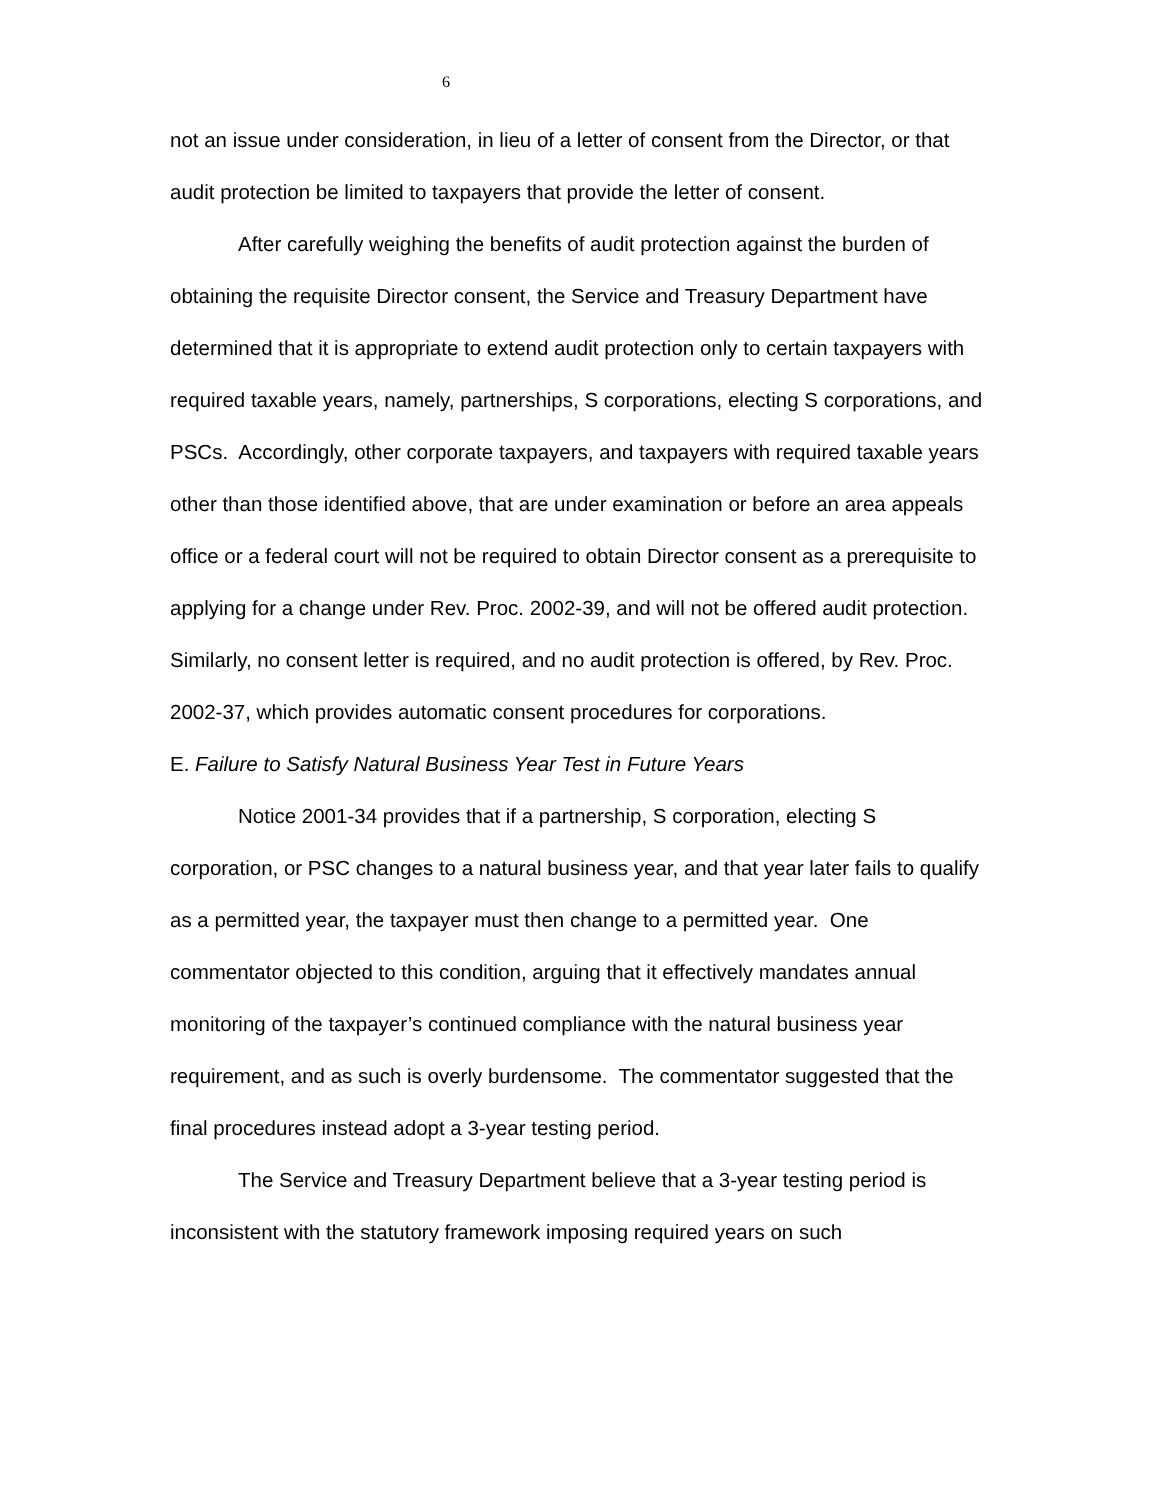6
not an issue under consideration, in lieu of a letter of consent from the Director, or that audit protection be limited to taxpayers that provide the letter of consent.
After carefully weighing the benefits of audit protection against the burden of obtaining the requisite Director consent, the Service and Treasury Department have determined that it is appropriate to extend audit protection only to certain taxpayers with required taxable years, namely, partnerships, S corporations, electing S corporations, and PSCs. Accordingly, other corporate taxpayers, and taxpayers with required taxable years other than those identified above, that are under examination or before an area appeals office or a federal court will not be required to obtain Director consent as a prerequisite to applying for a change under Rev. Proc. 2002-39, and will not be offered audit protection. Similarly, no consent letter is required, and no audit protection is offered, by Rev. Proc. 2002-37, which provides automatic consent procedures for corporations.
E. Failure to Satisfy Natural Business Year Test in Future Years
Notice 2001-34 provides that if a partnership, S corporation, electing S corporation, or PSC changes to a natural business year, and that year later fails to qualify as a permitted year, the taxpayer must then change to a permitted year. One commentator objected to this condition, arguing that it effectively mandates annual monitoring of the taxpayer’s continued compliance with the natural business year requirement, and as such is overly burdensome. The commentator suggested that the final procedures instead adopt a 3-year testing period.
The Service and Treasury Department believe that a 3-year testing period is inconsistent with the statutory framework imposing required years on such